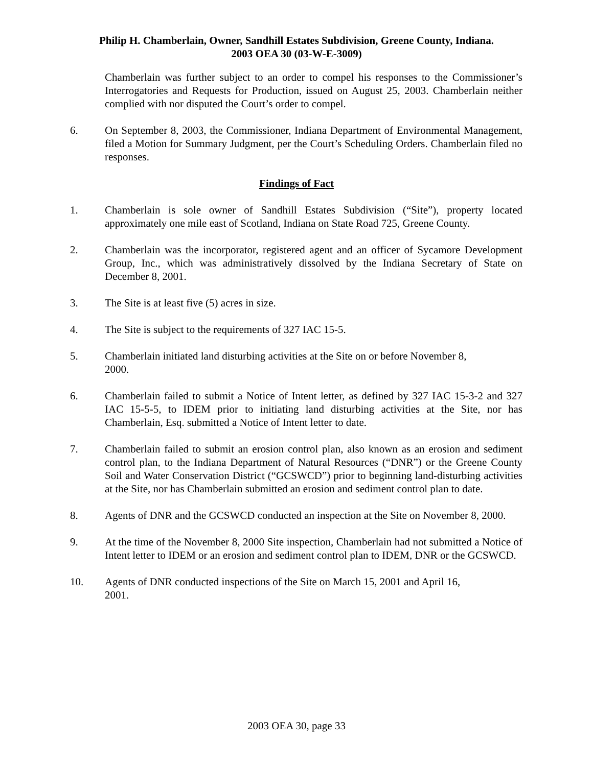Philip H. Chamberlain, Owner, Sandhill Estates Subdivision, Greene County, Indiana.
2003 OEA 30 (03-W-E-3009)
Chamberlain was further subject to an order to compel his responses to the Commissioner’s Interrogatories and Requests for Production, issued on August 25, 2003. Chamberlain neither complied with nor disputed the Court’s order to compel.
6. On September 8, 2003, the Commissioner, Indiana Department of Environmental Management, filed a Motion for Summary Judgment, per the Court’s Scheduling Orders. Chamberlain filed no responses.
Findings of Fact
1. Chamberlain is sole owner of Sandhill Estates Subdivision (“Site”), property located approximately one mile east of Scotland, Indiana on State Road 725, Greene County.
2. Chamberlain was the incorporator, registered agent and an officer of Sycamore Development Group, Inc., which was administratively dissolved by the Indiana Secretary of State on December 8, 2001.
3. The Site is at least five (5) acres in size.
4. The Site is subject to the requirements of 327 IAC 15-5.
5. Chamberlain initiated land disturbing activities at the Site on or before November 8,
2000.
6. Chamberlain failed to submit a Notice of Intent letter, as defined by 327 IAC 15-3-2 and 327 IAC 15-5-5, to IDEM prior to initiating land disturbing activities at the Site, nor has Chamberlain, Esq. submitted a Notice of Intent letter to date.
7. Chamberlain failed to submit an erosion control plan, also known as an erosion and sediment control plan, to the Indiana Department of Natural Resources (“DNR”) or the Greene County Soil and Water Conservation District (“GCSWCD”) prior to beginning land-disturbing activities at the Site, nor has Chamberlain submitted an erosion and sediment control plan to date.
8. Agents of DNR and the GCSWCD conducted an inspection at the Site on November 8, 2000.
9. At the time of the November 8, 2000 Site inspection, Chamberlain had not submitted a Notice of Intent letter to IDEM or an erosion and sediment control plan to IDEM, DNR or the GCSWCD.
10. Agents of DNR conducted inspections of the Site on March 15, 2001 and April 16,
2001.
2003 OEA 30, page 33